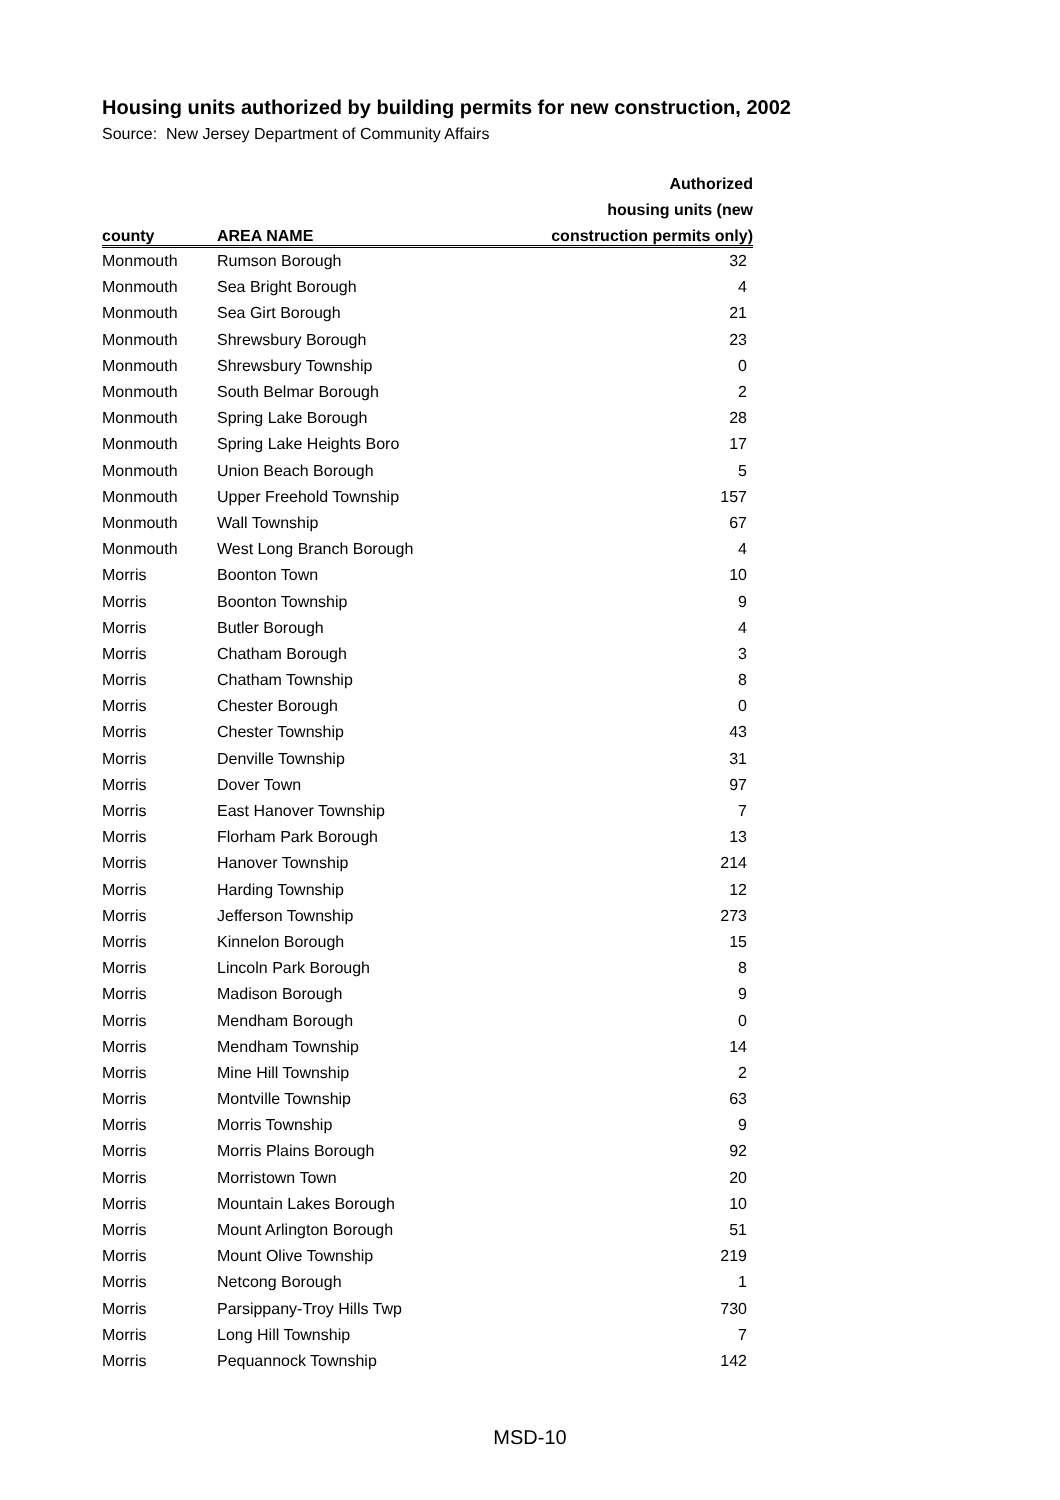Housing units authorized by building permits for new construction, 2002
Source: New Jersey Department of Community Affairs
| | | Authorized |
| --- | --- | --- |
| | | housing units (new |
| county | AREA NAME | construction permits only) |
| Monmouth | Rumson Borough | 32 |
| Monmouth | Sea Bright Borough | 4 |
| Monmouth | Sea Girt Borough | 21 |
| Monmouth | Shrewsbury Borough | 23 |
| Monmouth | Shrewsbury Township | 0 |
| Monmouth | South Belmar Borough | 2 |
| Monmouth | Spring Lake Borough | 28 |
| Monmouth | Spring Lake Heights Boro | 17 |
| Monmouth | Union Beach Borough | 5 |
| Monmouth | Upper Freehold Township | 157 |
| Monmouth | Wall Township | 67 |
| Monmouth | West Long Branch Borough | 4 |
| Morris | Boonton Town | 10 |
| Morris | Boonton Township | 9 |
| Morris | Butler Borough | 4 |
| Morris | Chatham Borough | 3 |
| Morris | Chatham Township | 8 |
| Morris | Chester Borough | 0 |
| Morris | Chester Township | 43 |
| Morris | Denville Township | 31 |
| Morris | Dover Town | 97 |
| Morris | East Hanover Township | 7 |
| Morris | Florham Park Borough | 13 |
| Morris | Hanover Township | 214 |
| Morris | Harding Township | 12 |
| Morris | Jefferson Township | 273 |
| Morris | Kinnelon Borough | 15 |
| Morris | Lincoln Park Borough | 8 |
| Morris | Madison Borough | 9 |
| Morris | Mendham Borough | 0 |
| Morris | Mendham Township | 14 |
| Morris | Mine Hill Township | 2 |
| Morris | Montville Township | 63 |
| Morris | Morris Township | 9 |
| Morris | Morris Plains Borough | 92 |
| Morris | Morristown Town | 20 |
| Morris | Mountain Lakes Borough | 10 |
| Morris | Mount Arlington Borough | 51 |
| Morris | Mount Olive Township | 219 |
| Morris | Netcong Borough | 1 |
| Morris | Parsippany-Troy Hills Twp | 730 |
| Morris | Long Hill Township | 7 |
| Morris | Pequannock Township | 142 |
MSD-10